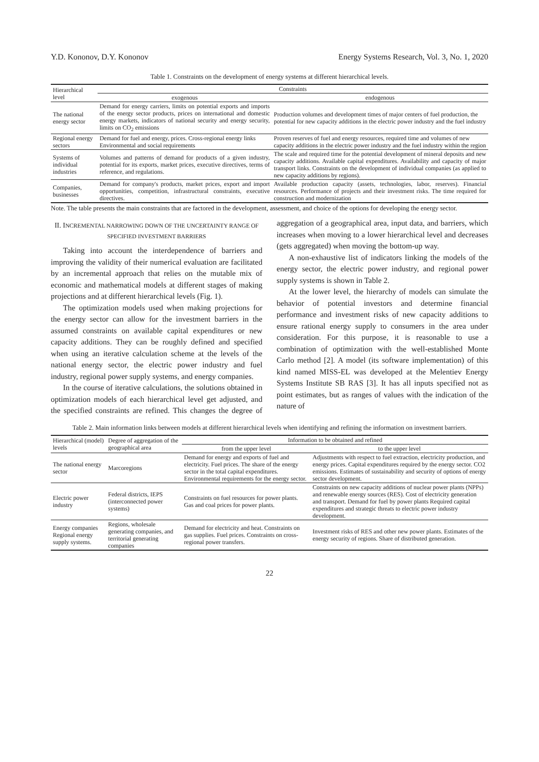Y.D. Kononov, D.Y. Kononov Energy Systems Research, Vol. 3, No. 1, 2020
Table 1. Constraints on the development of energy systems at different hierarchical levels.
| Hierarchical level | Constraints | |
| --- | --- | --- |
| | exogenous | endogenous |
| The national energy sector | Demand for energy carriers, limits on potential exports and imports of the energy sector products, prices on international and domestic energy markets, indicators of national security and energy security, limits on CO<sub>2</sub> emissions | Production volumes and development times of major centers of fuel production, the potential for new capacity additions in the electric power industry and the fuel industry |
| Regional energy sectors | Demand for fuel and energy, prices. Cross-regional energy links Environmental and social requirements | Proven reserves of fuel and energy resources, required time and volumes of new capacity additions in the electric power industry and the fuel industry within the region |
| Systems of individual industries | Volumes and patterns of demand for products of a given industry, potential for its exports, market prices, executive directives, terms of reference, and regulations. | The scale and required time for the potential development of mineral deposits and new capacity additions. Available capital expenditures. Availability and capacity of major transport links. Constraints on the development of individual companies (as applied to new capacity additions by regions). |
| Companies, businesses | Demand for company's products, market prices, export and import opportunities, competition, infrastructural constraints, executive directives. | Available production capacity (assets, technologies, labor, reserves). Financial resources. Performance of projects and their investment risks. The time required for construction and modernization |
Note. The table presents the main constraints that are factored in the development, assessment, and choice of the options for developing the energy sector.
II. INCREMENTAL NARROWING DOWN OF THE UNCERTAINTY RANGE OF SPECIFIED INVESTMENT BARRIERS
Taking into account the interdependence of barriers and improving the validity of their numerical evaluation are facilitated by an incremental approach that relies on the mutable mix of economic and mathematical models at different stages of making projections and at different hierarchical levels (Fig. 1).
The optimization models used when making projections for the energy sector can allow for the investment barriers in the assumed constraints on available capital expenditures or new capacity additions. They can be roughly defined and specified when using an iterative calculation scheme at the levels of the national energy sector, the electric power industry and fuel industry, regional power supply systems, and energy companies.
In the course of iterative calculations, the solutions obtained in optimization models of each hierarchical level get adjusted, and the specified constraints are refined. This changes the degree of aggregation of a geographical area, input data, and barriers, which increases when moving to a lower hierarchical level and decreases (gets aggregated) when moving the bottom-up way.
A non-exhaustive list of indicators linking the models of the energy sector, the electric power industry, and regional power supply systems is shown in Table 2.
At the lower level, the hierarchy of models can simulate the behavior of potential investors and determine financial performance and investment risks of new capacity additions to ensure rational energy supply to consumers in the area under consideration. For this purpose, it is reasonable to use a combination of optimization with the well-established Monte Carlo method [2]. A model (its software implementation) of this kind named MISS-EL was developed at the Melentiev Energy Systems Institute SB RAS [3]. It has all inputs specified not as point estimates, but as ranges of values with the indication of the nature of
Table 2. Main information links between models at different hierarchical levels when identifying and refining the information on investment barriers.
| Hierarchical (model) levels | Degree of aggregation of the geographical area | Information to be obtained and refined | |
| --- | --- | --- | --- |
| | | from the upper level | to the upper level |
| The national energy sector | Marcoregions | Demand for energy and exports of fuel and electricity. Fuel prices. The share of the energy sector in the total capital expenditures. Environmental requirements for the energy sector. | Adjustments with respect to fuel extraction, electricity production, and energy prices. Capital expenditures required by the energy sector. CO2 emissions. Estimates of sustainability and security of options of energy sector development. |
| Electric power industry | Federal districts, IEPS (interconnected power systems) | Constraints on fuel resources for power plants. Gas and coal prices for power plants. | Constraints on new capacity additions of nuclear power plants (NPPs) and renewable energy sources (RES). Cost of electricity generation and transport. Demand for fuel by power plants Required capital expenditures and strategic threats to electric power industry development. |
| Energy companies Regional energy supply systems. | Regions, wholesale generating companies, and territorial generating companies | Demand for electricity and heat. Constraints on gas supplies. Fuel prices. Constraints on cross-regional power transfers. | Investment risks of RES and other new power plants. Estimates of the energy security of regions. Share of distributed generation. |
22